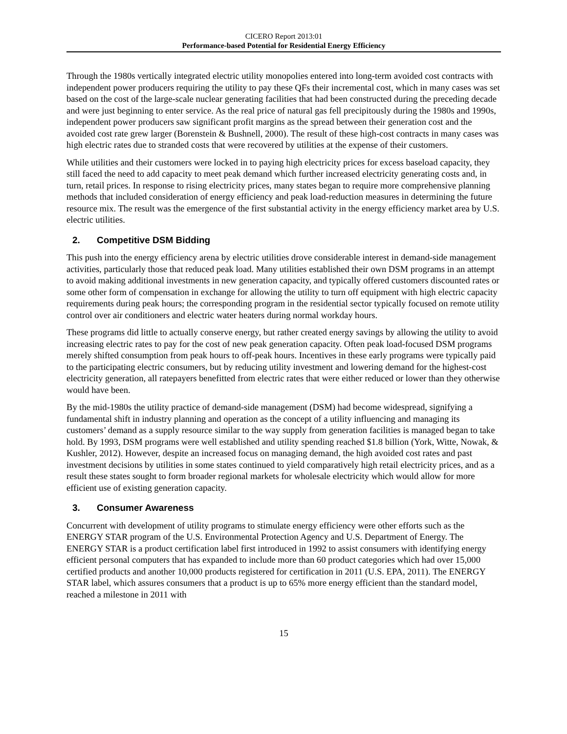CICERO Report 2013:01
Performance-based Potential for Residential Energy Efficiency
Through the 1980s vertically integrated electric utility monopolies entered into long-term avoided cost contracts with independent power producers requiring the utility to pay these QFs their incremental cost, which in many cases was set based on the cost of the large-scale nuclear generating facilities that had been constructed during the preceding decade and were just beginning to enter service. As the real price of natural gas fell precipitously during the 1980s and 1990s, independent power producers saw significant profit margins as the spread between their generation cost and the avoided cost rate grew larger (Borenstein & Bushnell, 2000). The result of these high-cost contracts in many cases was high electric rates due to stranded costs that were recovered by utilities at the expense of their customers.
While utilities and their customers were locked in to paying high electricity prices for excess baseload capacity, they still faced the need to add capacity to meet peak demand which further increased electricity generating costs and, in turn, retail prices. In response to rising electricity prices, many states began to require more comprehensive planning methods that included consideration of energy efficiency and peak load-reduction measures in determining the future resource mix. The result was the emergence of the first substantial activity in the energy efficiency market area by U.S. electric utilities.
2. Competitive DSM Bidding
This push into the energy efficiency arena by electric utilities drove considerable interest in demand-side management activities, particularly those that reduced peak load. Many utilities established their own DSM programs in an attempt to avoid making additional investments in new generation capacity, and typically offered customers discounted rates or some other form of compensation in exchange for allowing the utility to turn off equipment with high electric capacity requirements during peak hours; the corresponding program in the residential sector typically focused on remote utility control over air conditioners and electric water heaters during normal workday hours.
These programs did little to actually conserve energy, but rather created energy savings by allowing the utility to avoid increasing electric rates to pay for the cost of new peak generation capacity. Often peak load-focused DSM programs merely shifted consumption from peak hours to off-peak hours. Incentives in these early programs were typically paid to the participating electric consumers, but by reducing utility investment and lowering demand for the highest-cost electricity generation, all ratepayers benefitted from electric rates that were either reduced or lower than they otherwise would have been.
By the mid-1980s the utility practice of demand-side management (DSM) had become widespread, signifying a fundamental shift in industry planning and operation as the concept of a utility influencing and managing its customers’ demand as a supply resource similar to the way supply from generation facilities is managed began to take hold. By 1993, DSM programs were well established and utility spending reached $1.8 billion (York, Witte, Nowak, & Kushler, 2012). However, despite an increased focus on managing demand, the high avoided cost rates and past investment decisions by utilities in some states continued to yield comparatively high retail electricity prices, and as a result these states sought to form broader regional markets for wholesale electricity which would allow for more efficient use of existing generation capacity.
3. Consumer Awareness
Concurrent with development of utility programs to stimulate energy efficiency were other efforts such as the ENERGY STAR program of the U.S. Environmental Protection Agency and U.S. Department of Energy. The ENERGY STAR is a product certification label first introduced in 1992 to assist consumers with identifying energy efficient personal computers that has expanded to include more than 60 product categories which had over 15,000 certified products and another 10,000 products registered for certification in 2011 (U.S. EPA, 2011). The ENERGY STAR label, which assures consumers that a product is up to 65% more energy efficient than the standard model, reached a milestone in 2011 with
15